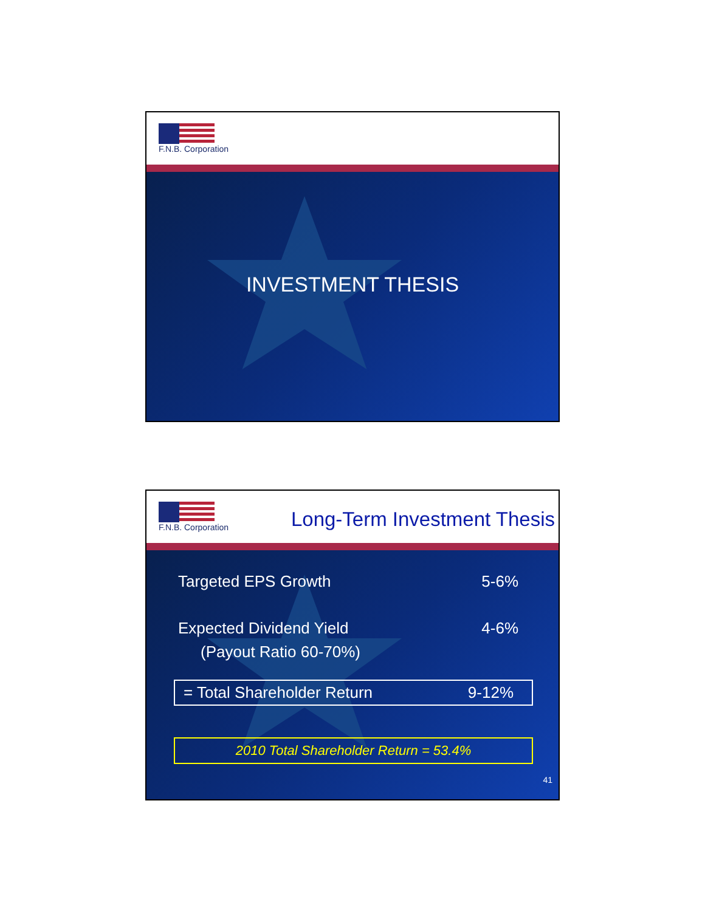F.N.B. Corporation
INVESTMENT THESIS
F.N.B. Corporation
Long-Term Investment Thesis
Targeted EPS Growth 5-6%
Expected Dividend Yield 4-6%
(Payout Ratio 60-70%)
= Total Shareholder Return 9-12%
2010 Total Shareholder Return = 53.4%
41